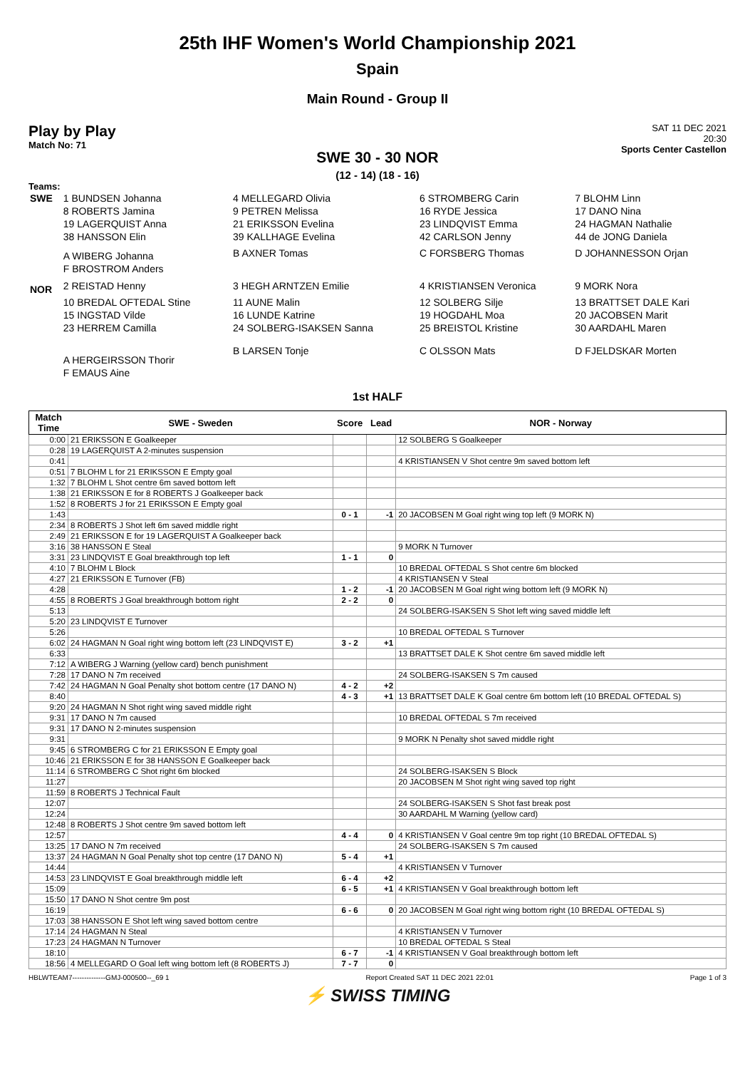25th IHF Women's World Championship 2021
Spain
Main Round - Group II
Play by Play
Match No: 71
SAT 11 DEC 2021
20:30
Sports Center Castellon
SWE 30 - 30 NOR
(12 - 14) (18 - 16)
Teams:
| SWE | 1 BUNDSEN Johanna | 4 MELLEGARD Olivia | 6 STROMBERG Carin | 7 BLOHM Linn |
| | 8 ROBERTS Jamina | 9 PETREN Melissa | 16 RYDE Jessica | 17 DANO Nina |
| | 19 LAGERQUIST Anna | 21 ERIKSSON Evelina | 23 LINDQVIST Emma | 24 HAGMAN Nathalie |
| | 38 HANSSON Elin | 39 KALLHAGE Evelina | 42 CARLSON Jenny | 44 de JONG Daniela |
| | A WIBERG Johanna | B AXNER Tomas | C FORSBERG Thomas | D JOHANNESSON Orjan |
| | F BROSTROM Anders | | | |
| NOR | 2 REISTAD Henny | 3 HEGH ARNTZEN Emilie | 4 KRISTIANSEN Veronica | 9 MORK Nora |
| | 10 BREDAL OFTEDAL Stine | 11 AUNE Malin | 12 SOLBERG Silje | 13 BRATTSET DALE Kari |
| | 15 INGSTAD Vilde | 16 LUNDE Katrine | 19 HOGDAHL Moa | 20 JACOBSEN Marit |
| | 23 HERREM Camilla | 24 SOLBERG-ISAKSEN Sanna | 25 BREISTOL Kristine | 30 AARDAHL Maren |
| | A HERGEIRSSON Thorir | B LARSEN Tonje | C OLSSON Mats | D FJELDSKAR Morten |
| | F EMAUS Aine | | | |
1st HALF
| Match Time | SWE - Sweden | Score | Lead | NOR - Norway |
| --- | --- | --- | --- | --- |
| 0:00 | 21 ERIKSSON E Goalkeeper | | | 12 SOLBERG S Goalkeeper |
| 0:28 | 19 LAGERQUIST A 2-minutes suspension | | | |
| 0:41 | | | | 4 KRISTIANSEN V Shot centre 9m saved bottom left |
| 0:51 | 7 BLOHM L for 21 ERIKSSON E Empty goal | | | |
| 1:32 | 7 BLOHM L Shot centre 6m saved bottom left | | | |
| 1:38 | 21 ERIKSSON E for 8 ROBERTS J Goalkeeper back | | | |
| 1:52 | 8 ROBERTS J for 21 ERIKSSON E Empty goal | | | |
| 1:43 | | 0 - 1 | -1 | 20 JACOBSEN M Goal right wing top left (9 MORK N) |
| 2:34 | 8 ROBERTS J Shot left 6m saved middle right | | | |
| 2:49 | 21 ERIKSSON E for 19 LAGERQUIST A Goalkeeper back | | | |
| 3:16 | 38 HANSSON E Steal | | | 9 MORK N Turnover |
| 3:31 | 23 LINDQVIST E Goal breakthrough top left | 1 - 1 | 0 | |
| 4:10 | 7 BLOHM L Block | | | 10 BREDAL OFTEDAL S Shot centre 6m blocked |
| 4:27 | 21 ERIKSSON E Turnover (FB) | | | 4 KRISTIANSEN V Steal |
| 4:28 | | 1 - 2 | -1 | 20 JACOBSEN M Goal right wing bottom left (9 MORK N) |
| 4:55 | 8 ROBERTS J Goal breakthrough bottom right | 2 - 2 | 0 | |
| 5:13 | | | | 24 SOLBERG-ISAKSEN S Shot left wing saved middle left |
| 5:20 | 23 LINDQVIST E Turnover | | | |
| 5:26 | | | | 10 BREDAL OFTEDAL S Turnover |
| 6:02 | 24 HAGMAN N Goal right wing bottom left (23 LINDQVIST E) | 3 - 2 | +1 | |
| 6:33 | | | | 13 BRATTSET DALE K Shot centre 6m saved middle left |
| 7:12 | A WIBERG J Warning (yellow card) bench punishment | | | |
| 7:28 | 17 DANO N 7m received | | | 24 SOLBERG-ISAKSEN S 7m caused |
| 7:42 | 24 HAGMAN N Goal Penalty shot bottom centre (17 DANO N) | 4 - 2 | +2 | |
| 8:40 | | 4 - 3 | +1 | 13 BRATTSET DALE K Goal centre 6m bottom left (10 BREDAL OFTEDAL S) |
| 9:20 | 24 HAGMAN N Shot right wing saved middle right | | | |
| 9:31 | 17 DANO N 7m caused | | | 10 BREDAL OFTEDAL S 7m received |
| 9:31 | 17 DANO N 2-minutes suspension | | | |
| 9:31 | | | | 9 MORK N Penalty shot saved middle right |
| 9:45 | 6 STROMBERG C for 21 ERIKSSON E Empty goal | | | |
| 10:46 | 21 ERIKSSON E for 38 HANSSON E Goalkeeper back | | | |
| 11:14 | 6 STROMBERG C Shot right 6m blocked | | | 24 SOLBERG-ISAKSEN S Block |
| 11:27 | | | | 20 JACOBSEN M Shot right wing saved top right |
| 11:59 | 8 ROBERTS J Technical Fault | | | |
| 12:07 | | | | 24 SOLBERG-ISAKSEN S Shot fast break post |
| 12:24 | | | | 30 AARDAHL M Warning (yellow card) |
| 12:48 | 8 ROBERTS J Shot centre 9m saved bottom left | | | |
| 12:57 | | 4 - 4 | 0 | 4 KRISTIANSEN V Goal centre 9m top right (10 BREDAL OFTEDAL S) |
| 13:25 | 17 DANO N 7m received | | | 24 SOLBERG-ISAKSEN S 7m caused |
| 13:37 | 24 HAGMAN N Goal Penalty shot top centre (17 DANO N) | 5 - 4 | +1 | |
| 14:44 | | | | 4 KRISTIANSEN V Turnover |
| 14:53 | 23 LINDQVIST E Goal breakthrough middle left | 6 - 4 | +2 | |
| 15:09 | | 6 - 5 | +1 | 4 KRISTIANSEN V Goal breakthrough bottom left |
| 15:50 | 17 DANO N Shot centre 9m post | | | |
| 16:19 | | 6 - 6 | 0 | 20 JACOBSEN M Goal right wing bottom right (10 BREDAL OFTEDAL S) |
| 17:03 | 38 HANSSON E Shot left wing saved bottom centre | | | |
| 17:14 | 24 HAGMAN N Steal | | | 4 KRISTIANSEN V Turnover |
| 17:23 | 24 HAGMAN N Turnover | | | 10 BREDAL OFTEDAL S Steal |
| 18:10 | | 6 - 7 | -1 | 4 KRISTIANSEN V Goal breakthrough bottom left |
| 18:56 | 4 MELLEGARD O Goal left wing bottom left (8 ROBERTS J) | 7 - 7 | 0 | |
HBLWTEAM7--------------GMJ-000500--_69 1 Report Created SAT 11 DEC 2021 22:01 Page 1 of 3
⚡ SWISS TIMING